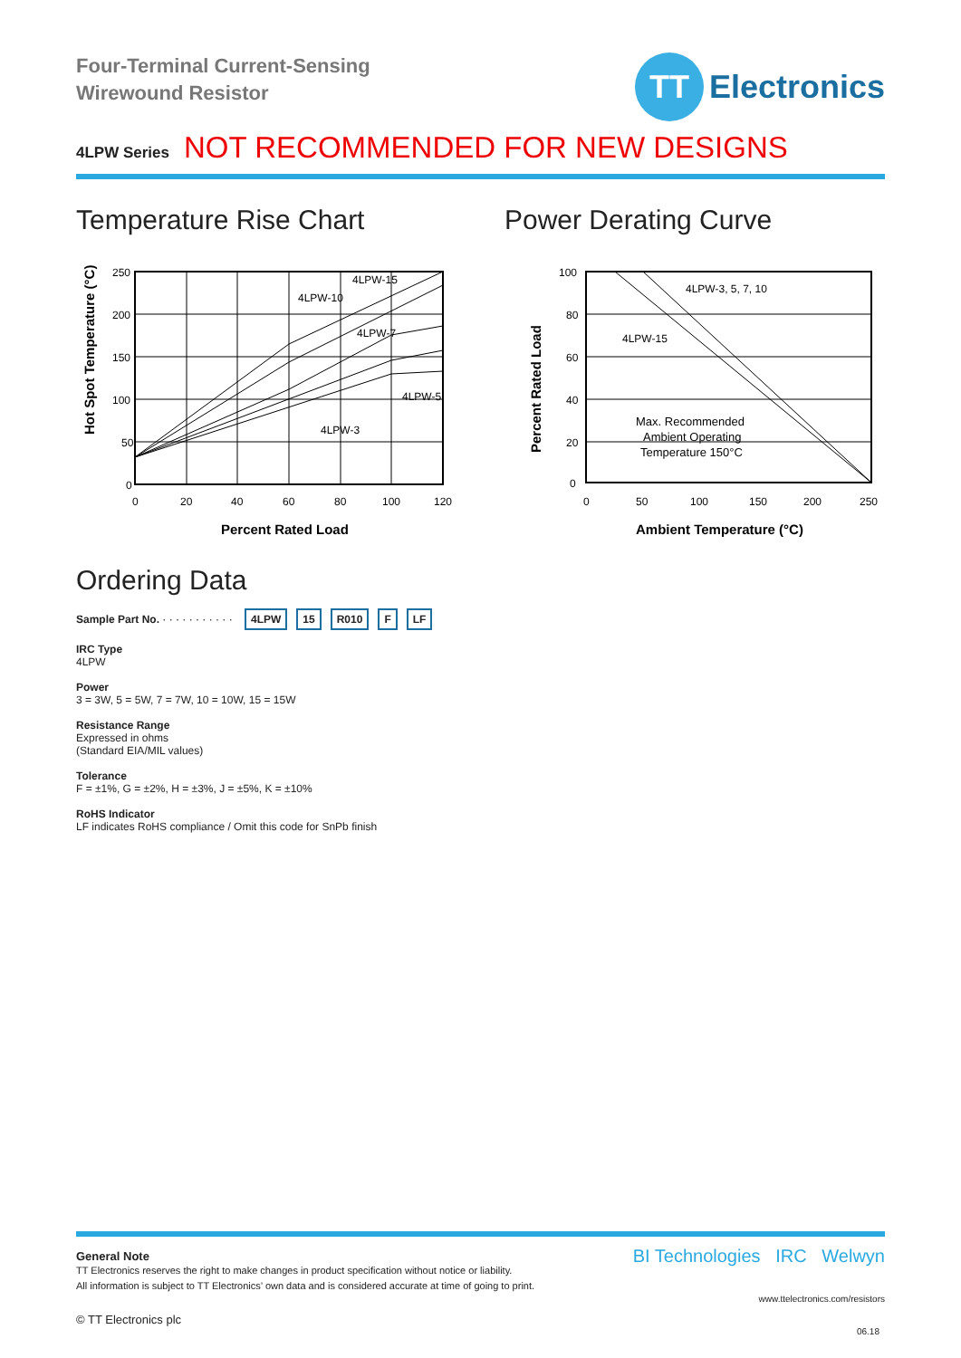Four-Terminal Current-Sensing
Wirewound Resistor
TT
Electronics
4LPW Series NOT RECOMMENDED FOR NEW DESIGNS
Temperature Rise Chart
250
200
150
100
50
0
0
20
40
60
80
100
120
4LPW-15
4LPW-10
4LPW-7
4LPW-5
4LPW-3
Percent Rated Load
Hot Spot Temperature (°C)
Power Derating Curve
100
80
60
40
20
0
0
50
100
150
200
250
4LPW-3, 5, 7, 10
4LPW-15
Max. Recommended
Ambient Operating
Temperature 150°C
Ambient Temperature (°C)
Percent Rated Load
Ordering Data
Sample Part No. · · · · · · · · · · · 4LPW 15 R010 F LF
IRC Type
4LPW
Power
3 = 3W, 5 = 5W, 7 = 7W, 10 = 10W, 15 = 15W
Resistance Range
Expressed in ohms
(Standard EIA/MIL values)
Tolerance
F = ±1%, G = ±2%, H = ±3%, J = ±5%, K = ±10%
RoHS Indicator
LF indicates RoHS compliance / Omit this code for SnPb finish
BI Technologies IRC Welwyn
General Note
TT Electronics reserves the right to make changes in product specification without notice or liability.
All information is subject to TT Electronics’ own data and is considered accurate at time of going to print.
www.ttelectronics.com/resistors
© TT Electronics plc
06.18